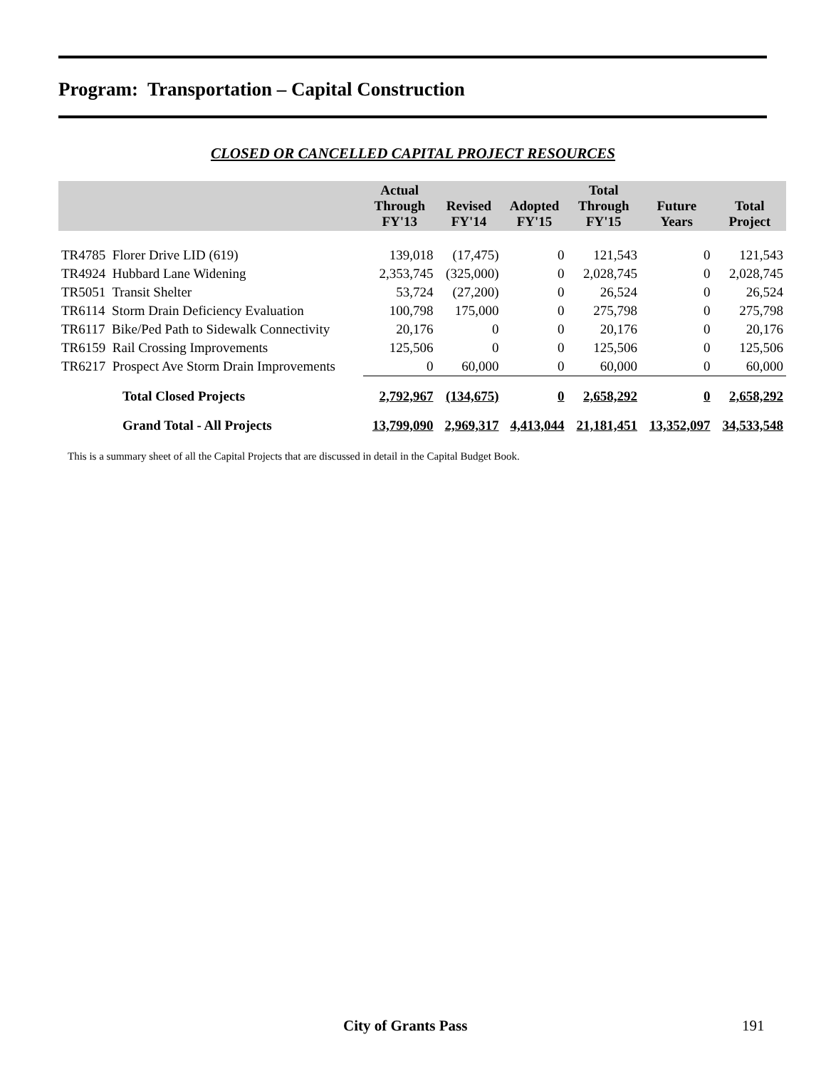Program: Transportation – Capital Construction
CLOSED OR CANCELLED CAPITAL PROJECT RESOURCES
| | Actual Through FY'13 | Revised FY'14 | Adopted FY'15 | Total Through FY'15 | Future Years | Total Project |
| --- | --- | --- | --- | --- | --- | --- |
| TR4785 Florer Drive LID (619) | 139,018 | (17,475) | 0 | 121,543 | 0 | 121,543 |
| TR4924 Hubbard Lane Widening | 2,353,745 | (325,000) | 0 | 2,028,745 | 0 | 2,028,745 |
| TR5051 Transit Shelter | 53,724 | (27,200) | 0 | 26,524 | 0 | 26,524 |
| TR6114 Storm Drain Deficiency Evaluation | 100,798 | 175,000 | 0 | 275,798 | 0 | 275,798 |
| TR6117 Bike/Ped Path to Sidewalk Connectivity | 20,176 | 0 | 0 | 20,176 | 0 | 20,176 |
| TR6159 Rail Crossing Improvements | 125,506 | 0 | 0 | 125,506 | 0 | 125,506 |
| TR6217 Prospect Ave Storm Drain Improvements | 0 | 60,000 | 0 | 60,000 | 0 | 60,000 |
| Total Closed Projects | 2,792,967 | (134,675) | 0 | 2,658,292 | 0 | 2,658,292 |
| Grand Total - All Projects | 13,799,090 | 2,969,317 | 4,413,044 | 21,181,451 | 13,352,097 | 34,533,548 |
This is a summary sheet of all the Capital Projects that are discussed in detail in the Capital Budget Book.
City of Grants Pass 191